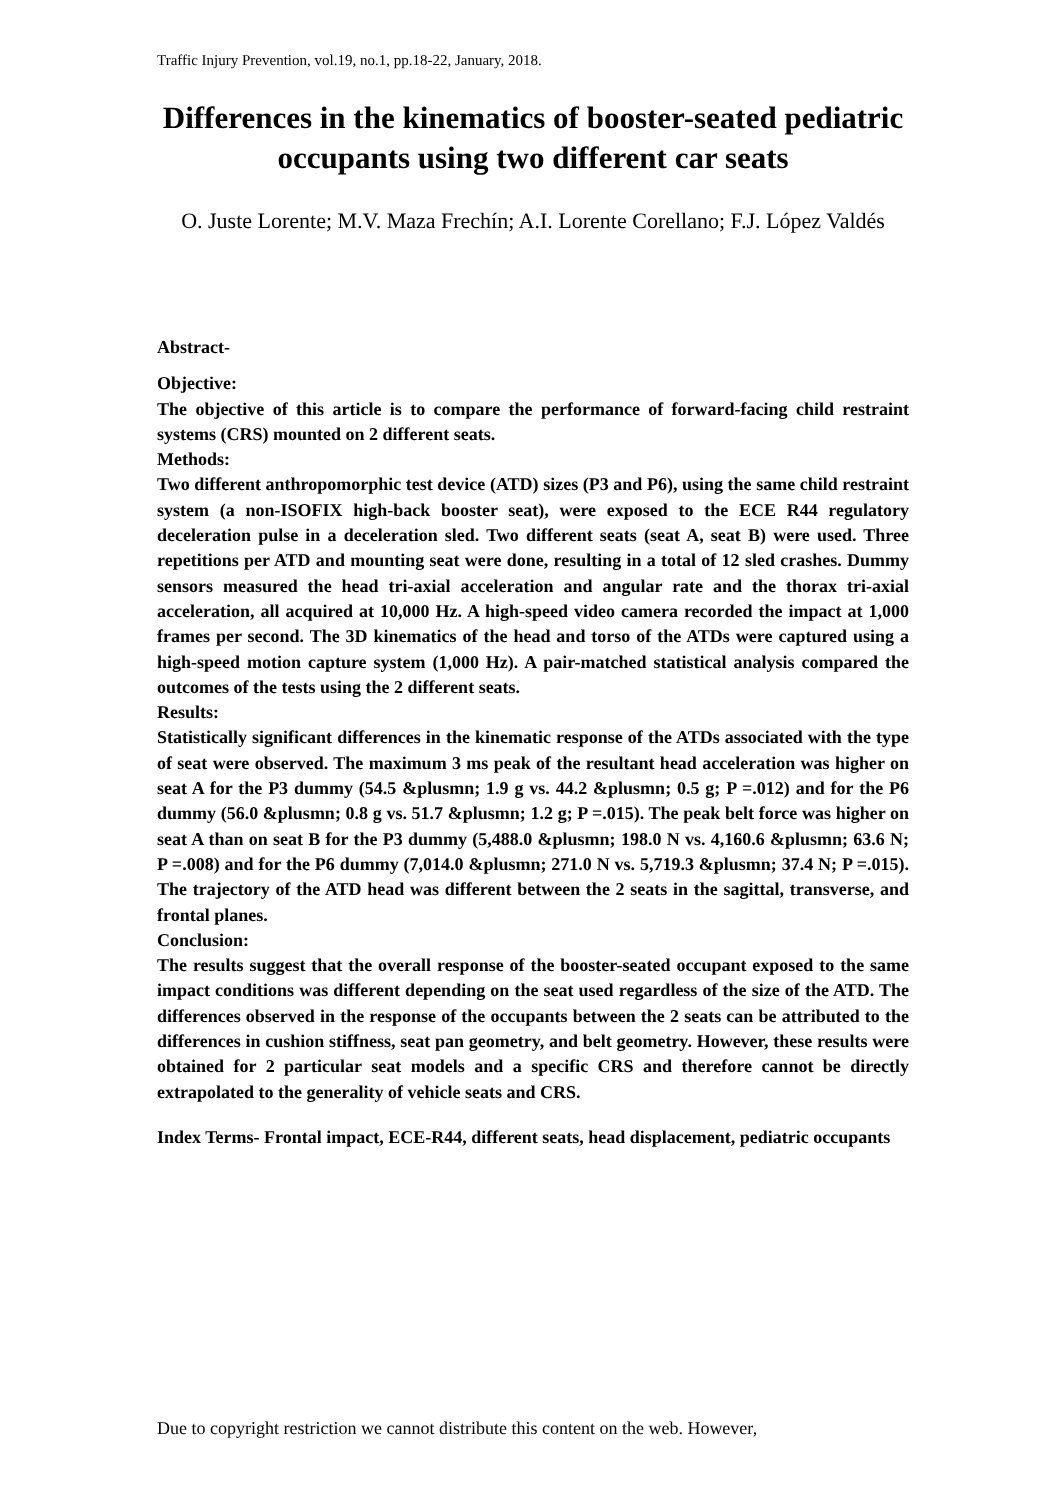Traffic Injury Prevention, vol.19, no.1, pp.18-22, January, 2018.
Differences in the kinematics of booster-seated pediatric occupants using two different car seats
O. Juste Lorente; M.V. Maza Frechín; A.I. Lorente Corellano; F.J. López Valdés
Abstract-
Objective:
The objective of this article is to compare the performance of forward-facing child restraint systems (CRS) mounted on 2 different seats.
Methods:
Two different anthropomorphic test device (ATD) sizes (P3 and P6), using the same child restraint system (a non-ISOFIX high-back booster seat), were exposed to the ECE R44 regulatory deceleration pulse in a deceleration sled. Two different seats (seat A, seat B) were used. Three repetitions per ATD and mounting seat were done, resulting in a total of 12 sled crashes. Dummy sensors measured the head tri-axial acceleration and angular rate and the thorax tri-axial acceleration, all acquired at 10,000 Hz. A high-speed video camera recorded the impact at 1,000 frames per second. The 3D kinematics of the head and torso of the ATDs were captured using a high-speed motion capture system (1,000 Hz). A pair-matched statistical analysis compared the outcomes of the tests using the 2 different seats.
Results:
Statistically significant differences in the kinematic response of the ATDs associated with the type of seat were observed. The maximum 3 ms peak of the resultant head acceleration was higher on seat A for the P3 dummy (54.5 &plusmn; 1.9 g vs. 44.2 &plusmn; 0.5 g; P =.012) and for the P6 dummy (56.0 &plusmn; 0.8 g vs. 51.7 &plusmn; 1.2 g; P =.015). The peak belt force was higher on seat A than on seat B for the P3 dummy (5,488.0 &plusmn; 198.0 N vs. 4,160.6 &plusmn; 63.6 N; P =.008) and for the P6 dummy (7,014.0 &plusmn; 271.0 N vs. 5,719.3 &plusmn; 37.4 N; P =.015). The trajectory of the ATD head was different between the 2 seats in the sagittal, transverse, and frontal planes.
Conclusion:
The results suggest that the overall response of the booster-seated occupant exposed to the same impact conditions was different depending on the seat used regardless of the size of the ATD. The differences observed in the response of the occupants between the 2 seats can be attributed to the differences in cushion stiffness, seat pan geometry, and belt geometry. However, these results were obtained for 2 particular seat models and a specific CRS and therefore cannot be directly extrapolated to the generality of vehicle seats and CRS.
Index Terms- Frontal impact, ECE-R44, different seats, head displacement, pediatric occupants
Due to copyright restriction we cannot distribute this content on the web. However,